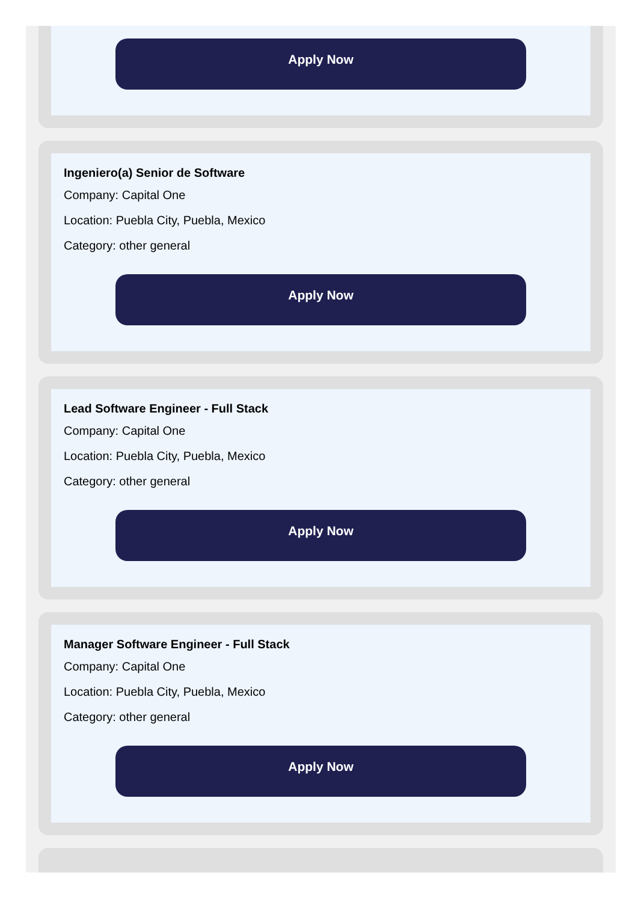Apply Now
Ingeniero(a) Senior de Software
Company: Capital One
Location: Puebla City, Puebla, Mexico
Category: other general
Apply Now
Lead Software Engineer - Full Stack
Company: Capital One
Location: Puebla City, Puebla, Mexico
Category: other general
Apply Now
Manager Software Engineer - Full Stack
Company: Capital One
Location: Puebla City, Puebla, Mexico
Category: other general
Apply Now